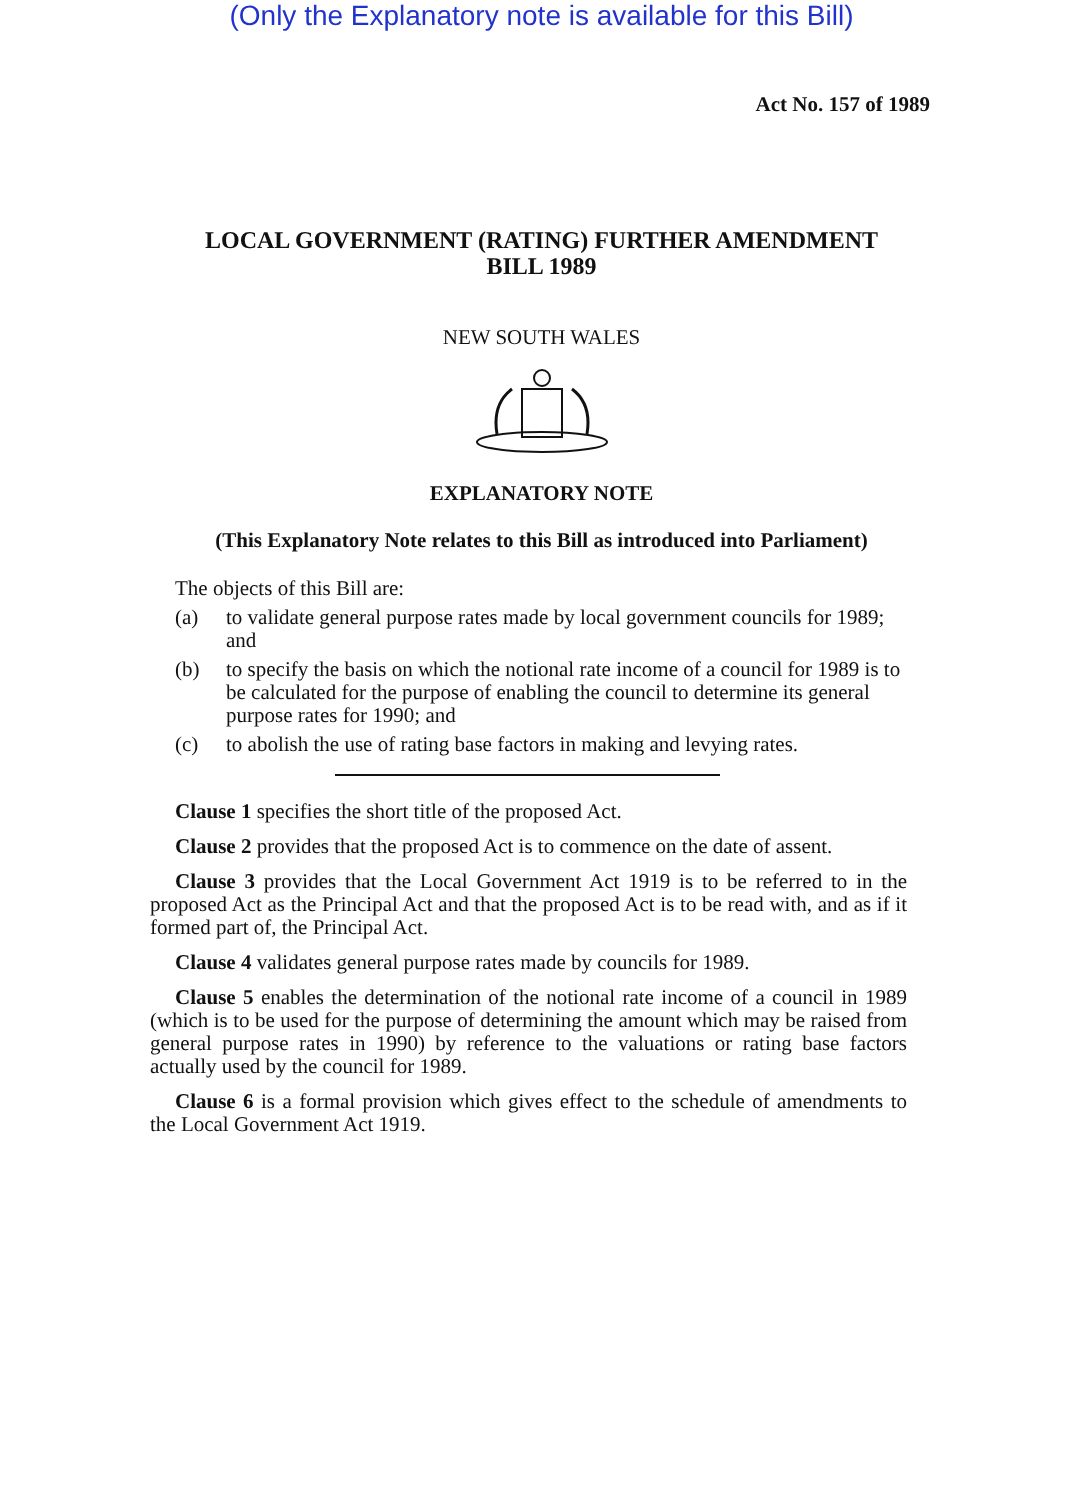(Only the Explanatory note is available for this Bill)
Act No. 157 of 1989
LOCAL GOVERNMENT (RATING) FURTHER AMENDMENT
BILL 1989
NEW SOUTH WALES
EXPLANATORY NOTE
(This Explanatory Note relates to this Bill as introduced into Parliament)
The objects of this Bill are:
(a) to validate general purpose rates made by local government councils for 1989; and
(b) to specify the basis on which the notional rate income of a council for 1989 is to be calculated for the purpose of enabling the council to determine its general purpose rates for 1990; and
(c) to abolish the use of rating base factors in making and levying rates.
Clause 1 specifies the short title of the proposed Act.
Clause 2 provides that the proposed Act is to commence on the date of assent.
Clause 3 provides that the Local Government Act 1919 is to be referred to in the proposed Act as the Principal Act and that the proposed Act is to be read with, and as if it formed part of, the Principal Act.
Clause 4 validates general purpose rates made by councils for 1989.
Clause 5 enables the determination of the notional rate income of a council in 1989 (which is to be used for the purpose of determining the amount which may be raised from general purpose rates in 1990) by reference to the valuations or rating base factors actually used by the council for 1989.
Clause 6 is a formal provision which gives effect to the schedule of amendments to the Local Government Act 1919.